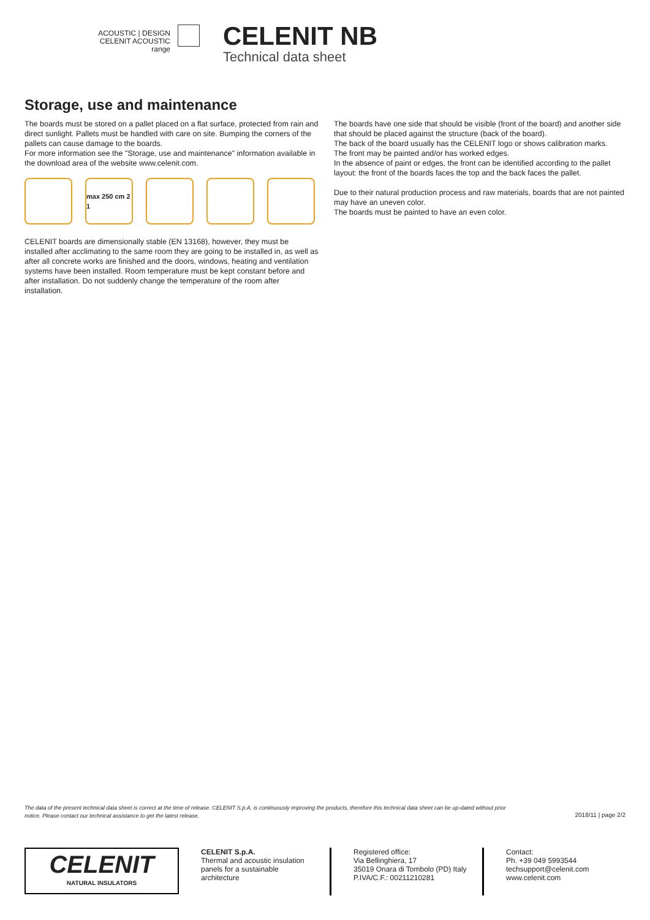ACOUSTIC | DESIGN
CELENIT ACOUSTIC range
CELENIT NB
Technical data sheet
Storage, use and maintenance
The boards must be stored on a pallet placed on a flat surface, protected from rain and direct sunlight. Pallets must be handled with care on site. Bumping the corners of the pallets can cause damage to the boards.
For more information see the "Storage, use and maintenance" information available in the download area of the website www.celenit.com.
max 250 cm 2 1
CELENIT boards are dimensionally stable (EN 13168), however, they must be installed after acclimating to the same room they are going to be installed in, as well as after all concrete works are finished and the doors, windows, heating and ventilation systems have been installed. Room temperature must be kept constant before and after installation. Do not suddenly change the temperature of the room after installation.
The boards have one side that should be visible (front of the board) and another side that should be placed against the structure (back of the board).
The back of the board usually has the CELENIT logo or shows calibration marks.
The front may be painted and/or has worked edges.
In the absence of paint or edges, the front can be identified according to the pallet layout: the front of the boards faces the top and the back faces the pallet.
Due to their natural production process and raw materials, boards that are not painted may have an uneven color.
The boards must be painted to have an even color.
The data of the present technical data sheet is correct at the time of release. CELENIT S.p.A. is continuously improving the products, therefore this technical data sheet can be up-dated without prior notice. Please contact our technical assistance to get the latest release.
2018/11 | page 2/2
CELENIT
NATURAL INSULATORS
CELENIT S.p.A.
Thermal and acoustic insulation panels for a sustainable architecture
Registered office:
Via Bellinghiera, 17
35019 Onara di Tombolo (PD) Italy
P.IVA/C.F.: 00211210281
Contact:
Ph. +39 049 5993544
techsupport@celenit.com
www.celenit.com